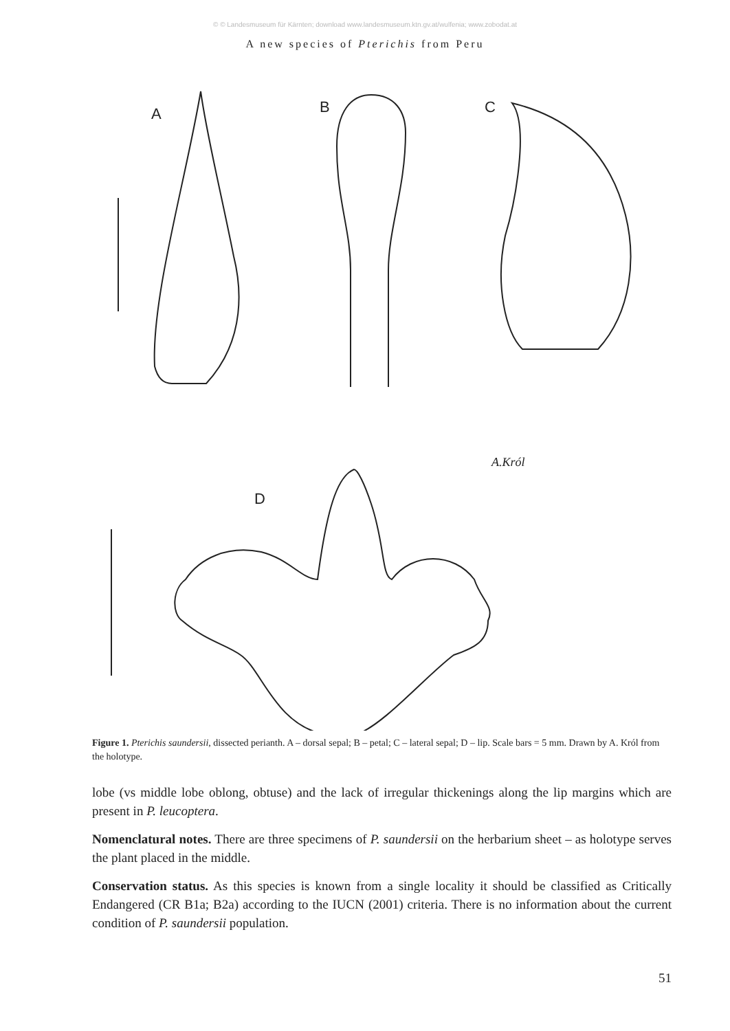© © Landesmuseum für Kärnten; download www.landesmuseum.ktn.gv.at/wulfenia; www.zobodat.at
A new species of Pterichis from Peru
A
B
C
D
A.Król
Figure 1. Pterichis saundersii, dissected perianth. A – dorsal sepal; B – petal; C – lateral sepal; D – lip. Scale bars = 5 mm. Drawn by A. Król from the holotype.
lobe (vs middle lobe oblong, obtuse) and the lack of irregular thickenings along the lip margins which are present in P. leucoptera.
Nomenclatural notes. There are three specimens of P. saundersii on the herbarium sheet – as holotype serves the plant placed in the middle.
Conservation status. As this species is known from a single locality it should be classified as Critically Endangered (CR B1a; B2a) according to the IUCN (2001) criteria. There is no information about the current condition of P. saundersii population.
51